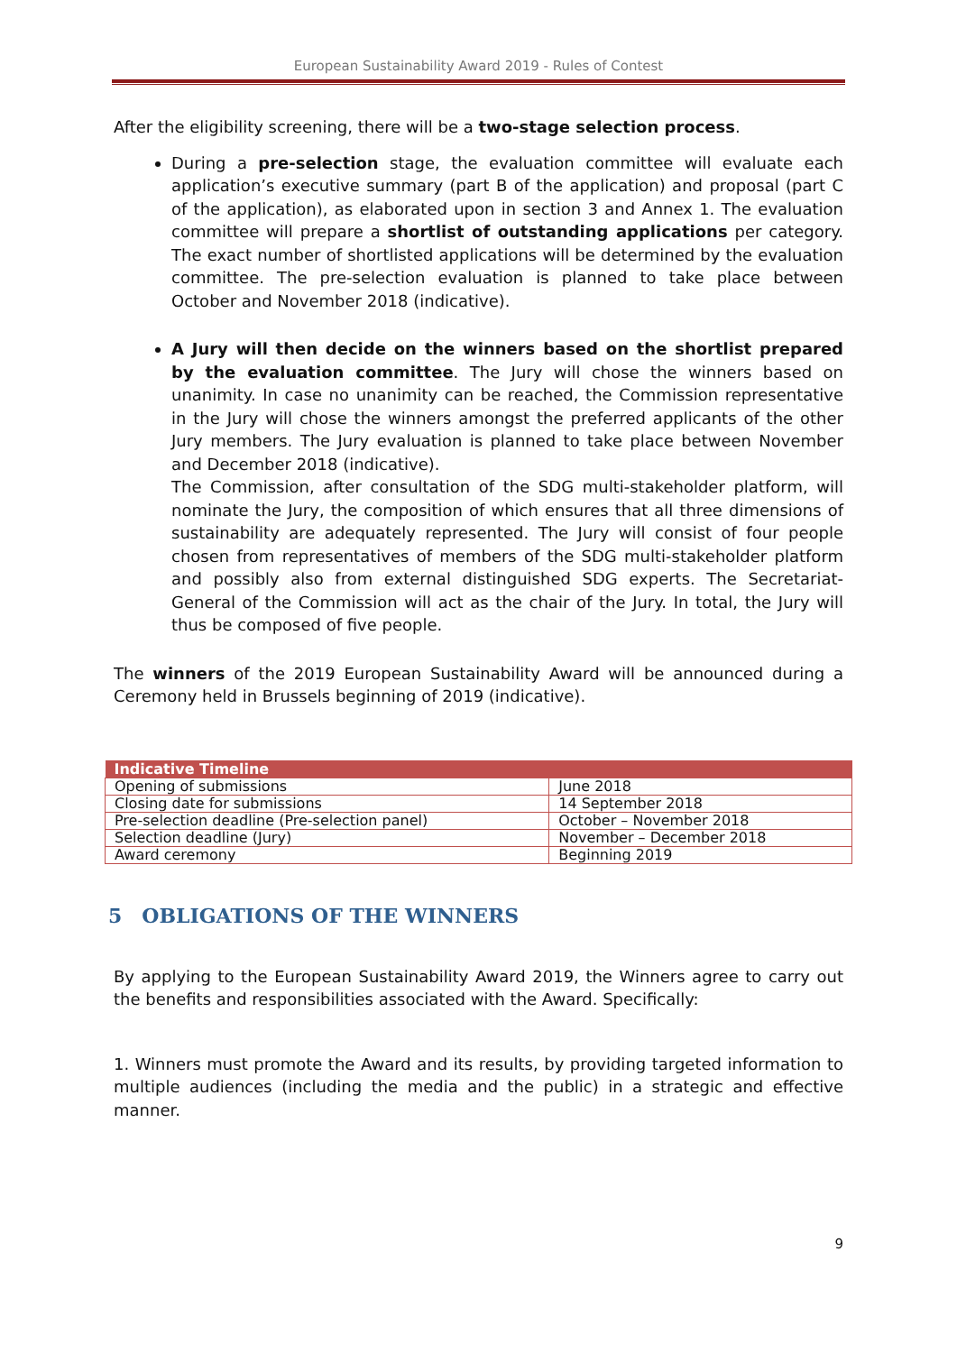European Sustainability Award 2019 - Rules of Contest
After the eligibility screening, there will be a two-stage selection process.
During a pre-selection stage, the evaluation committee will evaluate each application’s executive summary (part B of the application) and proposal (part C of the application), as elaborated upon in section 3 and Annex 1. The evaluation committee will prepare a shortlist of outstanding applications per category. The exact number of shortlisted applications will be determined by the evaluation committee. The pre-selection evaluation is planned to take place between October and November 2018 (indicative).
A Jury will then decide on the winners based on the shortlist prepared by the evaluation committee. The Jury will chose the winners based on unanimity. In case no unanimity can be reached, the Commission representative in the Jury will chose the winners amongst the preferred applicants of the other Jury members. The Jury evaluation is planned to take place between November and December 2018 (indicative).
The Commission, after consultation of the SDG multi-stakeholder platform, will nominate the Jury, the composition of which ensures that all three dimensions of sustainability are adequately represented. The Jury will consist of four people chosen from representatives of members of the SDG multi-stakeholder platform and possibly also from external distinguished SDG experts. The Secretariat-General of the Commission will act as the chair of the Jury. In total, the Jury will thus be composed of five people.
The winners of the 2019 European Sustainability Award will be announced during a Ceremony held in Brussels beginning of 2019 (indicative).
| Indicative Timeline | |
| --- | --- |
| Opening of submissions | June 2018 |
| Closing date for submissions | 14 September 2018 |
| Pre-selection deadline (Pre-selection panel) | October – November 2018 |
| Selection deadline (Jury) | November – December 2018 |
| Award ceremony | Beginning 2019 |
5 OBLIGATIONS OF THE WINNERS
By applying to the European Sustainability Award 2019, the Winners agree to carry out the benefits and responsibilities associated with the Award. Specifically:
1. Winners must promote the Award and its results, by providing targeted information to multiple audiences (including the media and the public) in a strategic and effective manner.
9